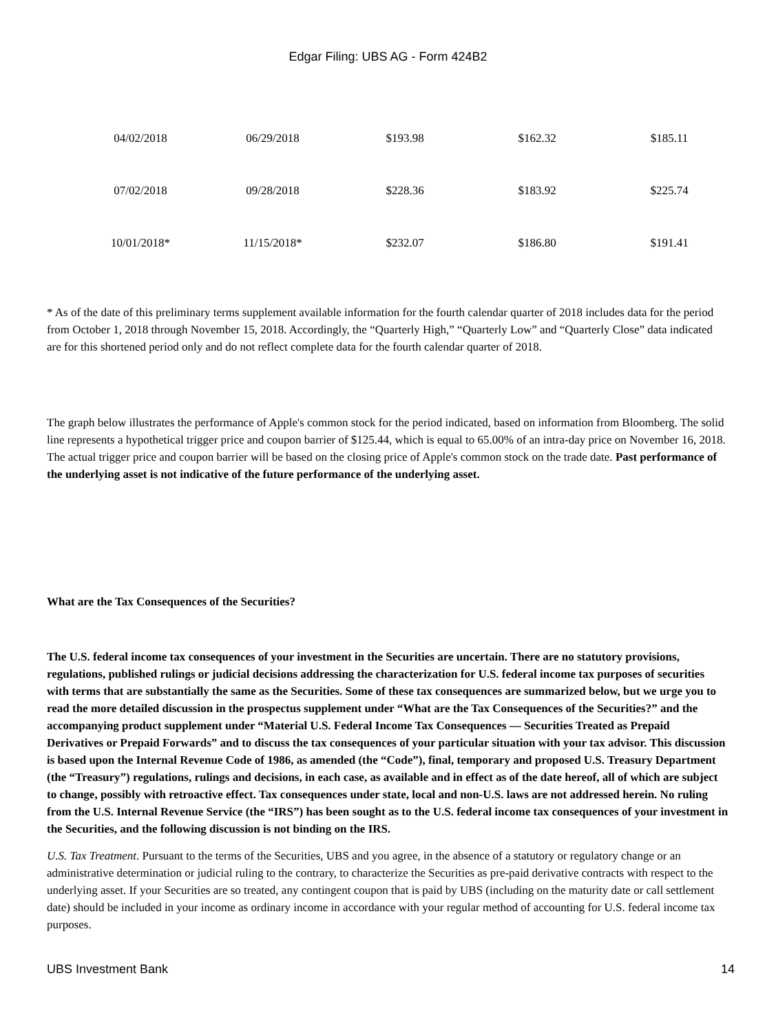Edgar Filing: UBS AG - Form 424B2
| 04/02/2018 | 06/29/2018 | $193.98 | $162.32 | $185.11 |
| 07/02/2018 | 09/28/2018 | $228.36 | $183.92 | $225.74 |
| 10/01/2018* | 11/15/2018* | $232.07 | $186.80 | $191.41 |
* As of the date of this preliminary terms supplement available information for the fourth calendar quarter of 2018 includes data for the period from October 1, 2018 through November 15, 2018. Accordingly, the “Quarterly High,” “Quarterly Low” and “Quarterly Close” data indicated are for this shortened period only and do not reflect complete data for the fourth calendar quarter of 2018.
The graph below illustrates the performance of Apple's common stock for the period indicated, based on information from Bloomberg. The solid line represents a hypothetical trigger price and coupon barrier of $125.44, which is equal to 65.00% of an intra-day price on November 16, 2018. The actual trigger price and coupon barrier will be based on the closing price of Apple's common stock on the trade date. Past performance of the underlying asset is not indicative of the future performance of the underlying asset.
What are the Tax Consequences of the Securities?
The U.S. federal income tax consequences of your investment in the Securities are uncertain. There are no statutory provisions, regulations, published rulings or judicial decisions addressing the characterization for U.S. federal income tax purposes of securities with terms that are substantially the same as the Securities. Some of these tax consequences are summarized below, but we urge you to read the more detailed discussion in the prospectus supplement under “What are the Tax Consequences of the Securities?” and the accompanying product supplement under “Material U.S. Federal Income Tax Consequences — Securities Treated as Prepaid Derivatives or Prepaid Forwards” and to discuss the tax consequences of your particular situation with your tax advisor. This discussion is based upon the Internal Revenue Code of 1986, as amended (the “Code”), final, temporary and proposed U.S. Treasury Department (the “Treasury”) regulations, rulings and decisions, in each case, as available and in effect as of the date hereof, all of which are subject to change, possibly with retroactive effect. Tax consequences under state, local and non-U.S. laws are not addressed herein. No ruling from the U.S. Internal Revenue Service (the “IRS”) has been sought as to the U.S. federal income tax consequences of your investment in the Securities, and the following discussion is not binding on the IRS.
U.S. Tax Treatment. Pursuant to the terms of the Securities, UBS and you agree, in the absence of a statutory or regulatory change or an administrative determination or judicial ruling to the contrary, to characterize the Securities as pre-paid derivative contracts with respect to the underlying asset. If your Securities are so treated, any contingent coupon that is paid by UBS (including on the maturity date or call settlement date) should be included in your income as ordinary income in accordance with your regular method of accounting for U.S. federal income tax purposes.
UBS Investment Bank 14